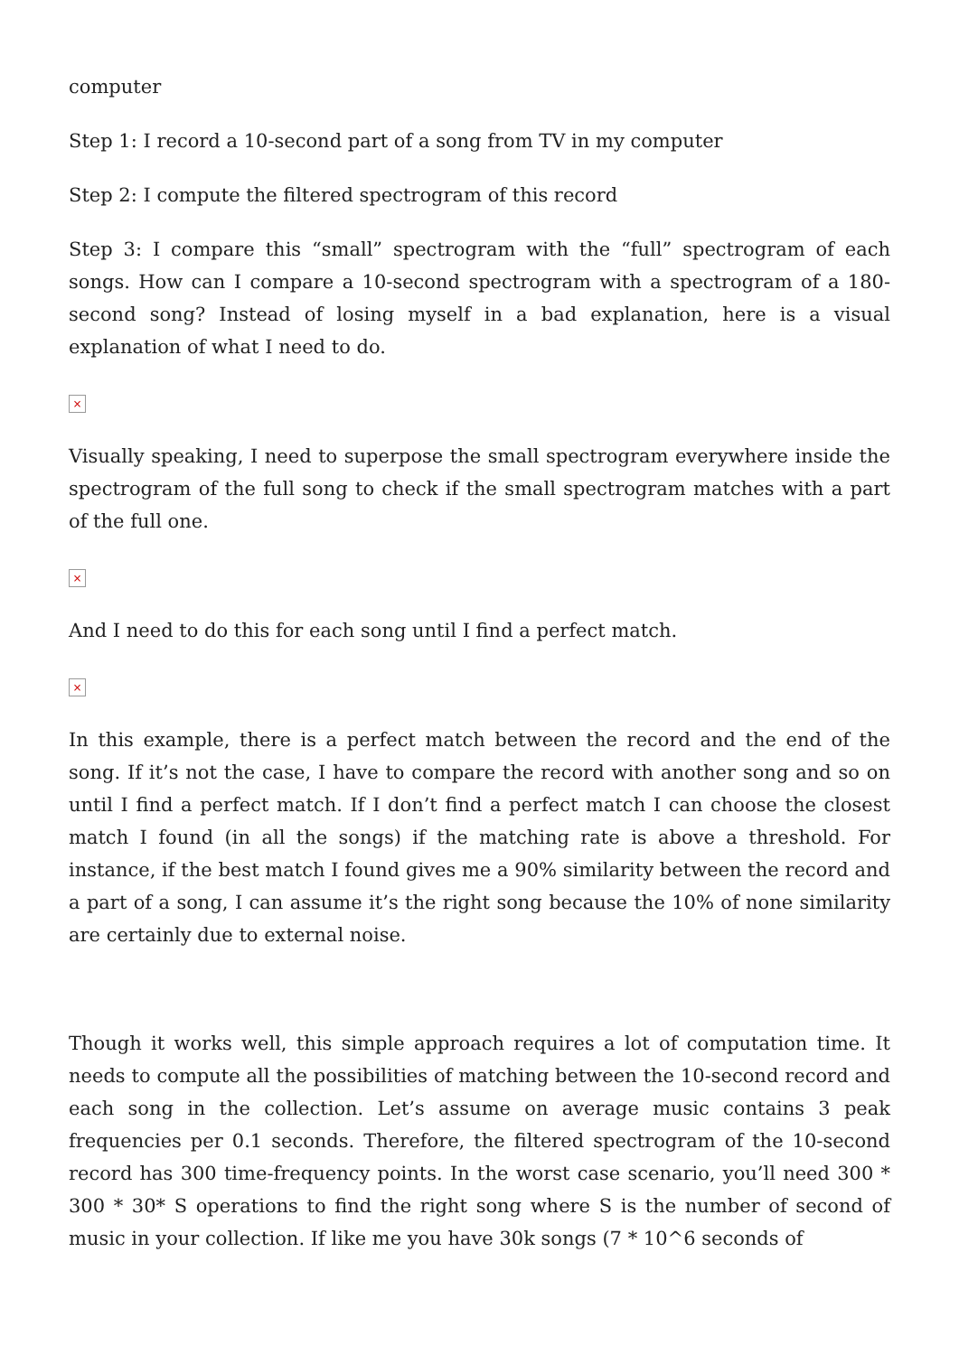computer
Step 1: I record a 10-second part of a song from TV in my computer
Step 2: I compute the filtered spectrogram of this record
Step 3: I compare this “small” spectrogram with the “full” spectrogram of each songs. How can I compare a 10-second spectrogram with a spectrogram of a 180-second song? Instead of losing myself in a bad explanation, here is a visual explanation of what I need to do.
×
Visually speaking, I need to superpose the small spectrogram everywhere inside the spectrogram of the full song to check if the small spectrogram matches with a part of the full one.
×
And I need to do this for each song until I find a perfect match.
×
In this example, there is a perfect match between the record and the end of the song. If it’s not the case, I have to compare the record with another song and so on until I find a perfect match. If I don’t find a perfect match I can choose the closest match I found (in all the songs) if the matching rate is above a threshold. For instance, if the best match I found gives me a 90% similarity between the record and a part of a song, I can assume it’s the right song because the 10% of none similarity are certainly due to external noise.
Though it works well, this simple approach requires a lot of computation time. It needs to compute all the possibilities of matching between the 10-second record and each song in the collection. Let’s assume on average music contains 3 peak frequencies per 0.1 seconds. Therefore, the filtered spectrogram of the 10-second record has 300 time-frequency points. In the worst case scenario, you’ll need 300 * 300 * 30* S operations to find the right song where S is the number of second of music in your collection. If like me you have 30k songs (7 * 10^6 seconds of